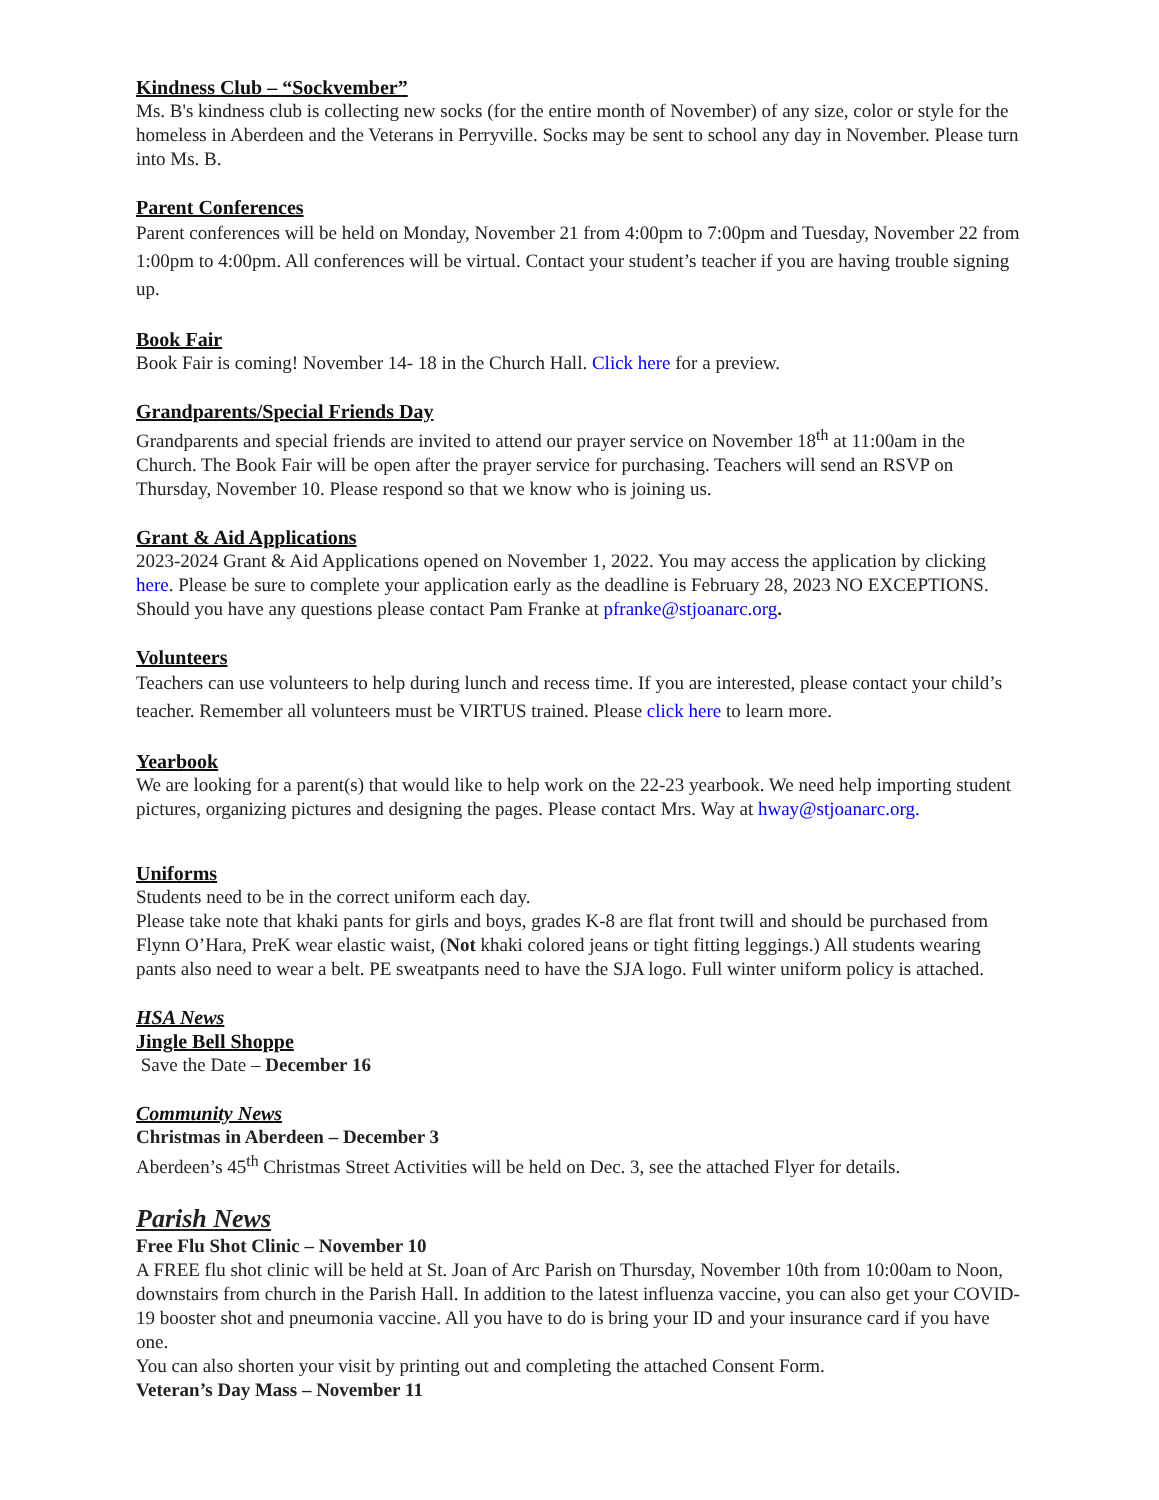Kindness Club – “Sockvember”
Ms. B's kindness club is collecting new socks (for the entire month of November) of any size, color or style for the homeless in Aberdeen and the Veterans in Perryville. Socks may be sent to school any day in November. Please turn into Ms. B.
Parent Conferences
Parent conferences will be held on Monday, November 21 from 4:00pm to 7:00pm and Tuesday, November 22 from 1:00pm to 4:00pm. All conferences will be virtual. Contact your student’s teacher if you are having trouble signing up.
Book Fair
Book Fair is coming! November 14- 18 in the Church Hall. Click here for a preview.
Grandparents/Special Friends Day
Grandparents and special friends are invited to attend our prayer service on November 18<sup>th</sup> at 11:00am in the Church. The Book Fair will be open after the prayer service for purchasing. Teachers will send an RSVP on Thursday, November 10. Please respond so that we know who is joining us.
Grant & Aid Applications
2023-2024 Grant & Aid Applications opened on November 1, 2022. You may access the application by clicking here. Please be sure to complete your application early as the deadline is February 28, 2023 NO EXCEPTIONS. Should you have any questions please contact Pam Franke at pfranke@stjoanarc.org.
Volunteers
Teachers can use volunteers to help during lunch and recess time. If you are interested, please contact your child’s teacher. Remember all volunteers must be VIRTUS trained. Please click here to learn more.
Yearbook
We are looking for a parent(s) that would like to help work on the 22-23 yearbook. We need help importing student pictures, organizing pictures and designing the pages. Please contact Mrs. Way at hway@stjoanarc.org.
Uniforms
Students need to be in the correct uniform each day.
Please take note that khaki pants for girls and boys, grades K-8 are flat front twill and should be purchased from Flynn O’Hara, PreK wear elastic waist, (Not khaki colored jeans or tight fitting leggings.) All students wearing pants also need to wear a belt. PE sweatpants need to have the SJA logo. Full winter uniform policy is attached.
HSA News
Jingle Bell Shoppe
Save the Date – December 16
Community News
Christmas in Aberdeen – December 3
Aberdeen’s 45<sup>th</sup> Christmas Street Activities will be held on Dec. 3, see the attached Flyer for details.
Parish News
Free Flu Shot Clinic – November 10
A FREE flu shot clinic will be held at St. Joan of Arc Parish on Thursday, November 10th from 10:00am to Noon, downstairs from church in the Parish Hall. In addition to the latest influenza vaccine, you can also get your COVID-19 booster shot and pneumonia vaccine. All you have to do is bring your ID and your insurance card if you have one.
You can also shorten your visit by printing out and completing the attached Consent Form.
Veteran’s Day Mass – November 11